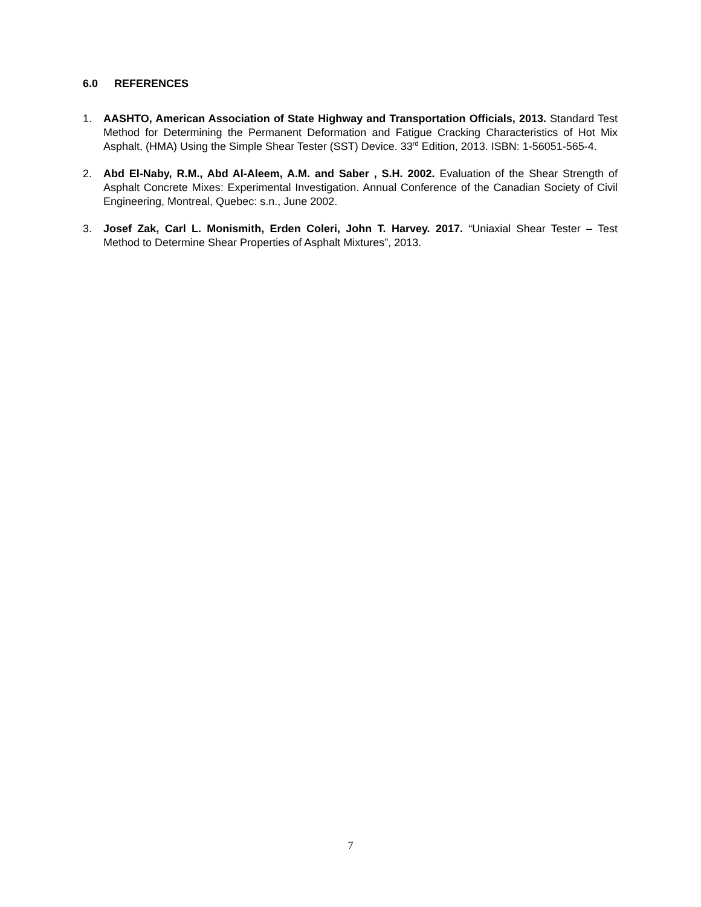6.0 REFERENCES
1. AASHTO, American Association of State Highway and Transportation Officials, 2013. Standard Test Method for Determining the Permanent Deformation and Fatigue Cracking Characteristics of Hot Mix Asphalt, (HMA) Using the Simple Shear Tester (SST) Device. 33<sup>rd</sup> Edition, 2013. ISBN: 1-56051-565-4.
2. Abd El-Naby, R.M., Abd Al-Aleem, A.M. and Saber , S.H. 2002. Evaluation of the Shear Strength of Asphalt Concrete Mixes: Experimental Investigation. Annual Conference of the Canadian Society of Civil Engineering, Montreal, Quebec: s.n., June 2002.
3. Josef Zak, Carl L. Monismith, Erden Coleri, John T. Harvey. 2017. “Uniaxial Shear Tester – Test Method to Determine Shear Properties of Asphalt Mixtures”, 2013.
7